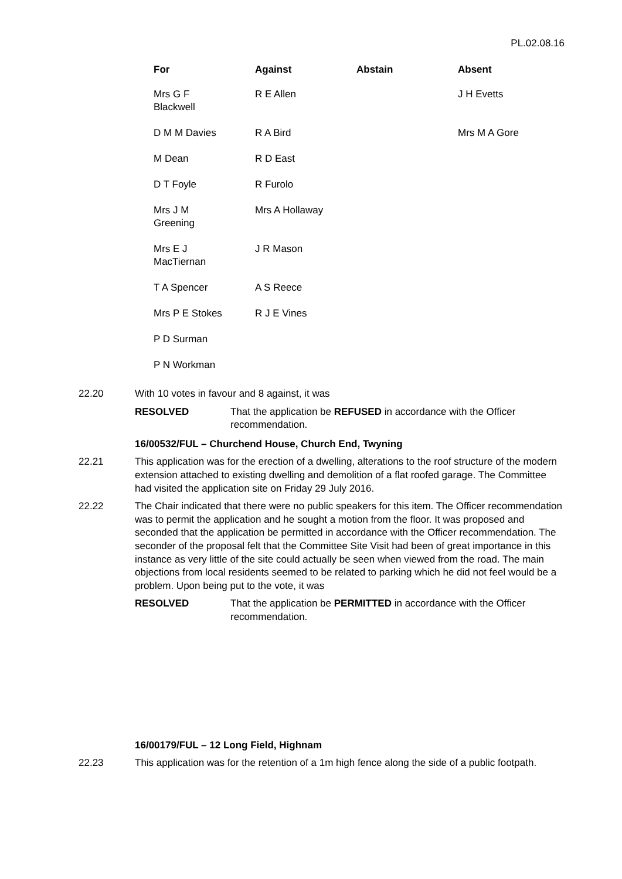PL.02.08.16
| For | Against | Abstain | Absent |
| --- | --- | --- | --- |
| Mrs G F Blackwell | R E Allen | | J H Evetts |
| D M M Davies | R A Bird | | Mrs M A Gore |
| M Dean | R D East | | |
| D T Foyle | R Furolo | | |
| Mrs J M Greening | Mrs A Hollaway | | |
| Mrs E J MacTiernan | J R Mason | | |
| T A Spencer | A S Reece | | |
| Mrs P E Stokes | R J E Vines | | |
| P D Surman | | | |
| P N Workman | | | |
22.20 With 10 votes in favour and 8 against, it was
RESOLVED That the application be REFUSED in accordance with the Officer recommendation.
16/00532/FUL – Churchend House, Church End, Twyning
22.21 This application was for the erection of a dwelling, alterations to the roof structure of the modern extension attached to existing dwelling and demolition of a flat roofed garage. The Committee had visited the application site on Friday 29 July 2016.
22.22 The Chair indicated that there were no public speakers for this item. The Officer recommendation was to permit the application and he sought a motion from the floor. It was proposed and seconded that the application be permitted in accordance with the Officer recommendation. The seconder of the proposal felt that the Committee Site Visit had been of great importance in this instance as very little of the site could actually be seen when viewed from the road. The main objections from local residents seemed to be related to parking which he did not feel would be a problem. Upon being put to the vote, it was
RESOLVED That the application be PERMITTED in accordance with the Officer recommendation.
16/00179/FUL – 12 Long Field, Highnam
22.23 This application was for the retention of a 1m high fence along the side of a public footpath.